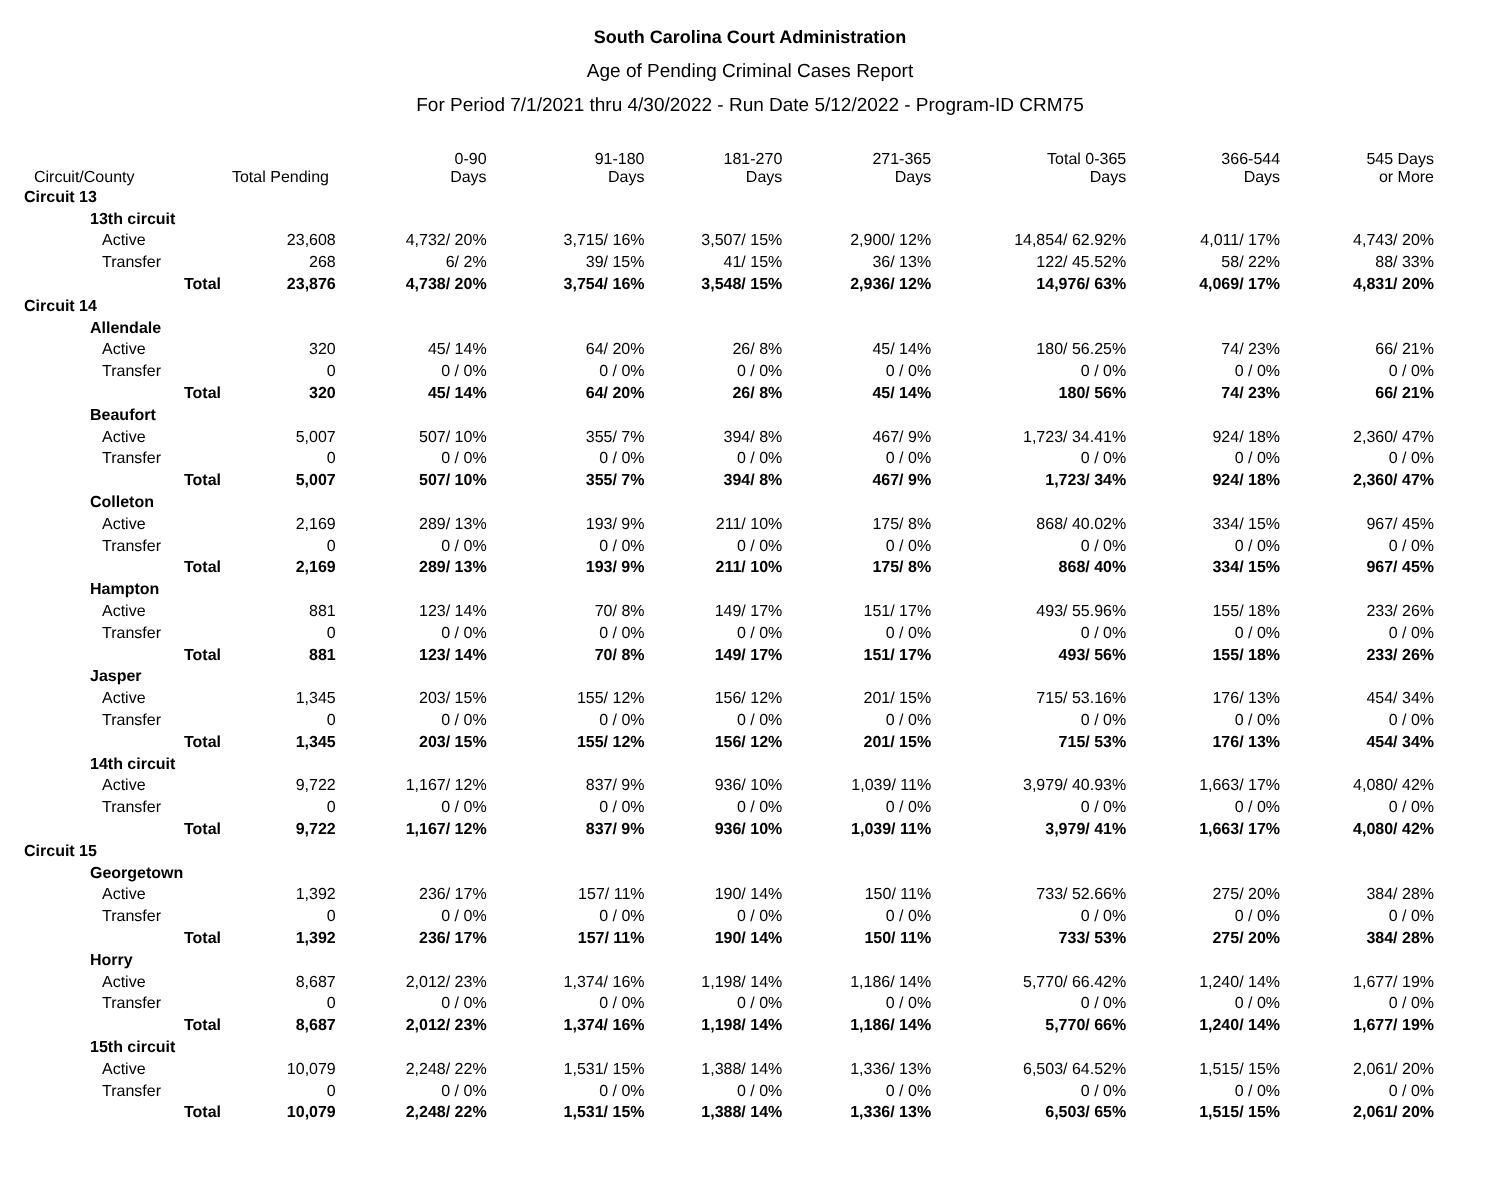South Carolina Court Administration
Age of Pending Criminal Cases Report
For Period 7/1/2021 thru 4/30/2022 - Run Date 5/12/2022 - Program-ID CRM75
| Circuit/County | Total Pending | 0-90 Days | 91-180 Days | 181-270 Days | 271-365 Days | Total 0-365 Days | 366-544 Days | 545 Days or More |
| --- | --- | --- | --- | --- | --- | --- | --- | --- |
| Circuit 13 | | | | | | | | |
| 13th circuit | | | | | | | | |
| Active | 23,608 | 4,732/ 20% | 3,715/ 16% | 3,507/ 15% | 2,900/ 12% | 14,854/ 62.92% | 4,011/ 17% | 4,743/ 20% |
| Transfer | 268 | 6/ 2% | 39/ 15% | 41/ 15% | 36/ 13% | 122/ 45.52% | 58/ 22% | 88/ 33% |
| Total | 23,876 | 4,738/ 20% | 3,754/ 16% | 3,548/ 15% | 2,936/ 12% | 14,976/ 63% | 4,069/ 17% | 4,831/ 20% |
| Circuit 14 | | | | | | | | |
| Allendale | | | | | | | | |
| Active | 320 | 45/ 14% | 64/ 20% | 26/ 8% | 45/ 14% | 180/ 56.25% | 74/ 23% | 66/ 21% |
| Transfer | 0 | 0 / 0% | 0 / 0% | 0 / 0% | 0 / 0% | 0 / 0% | 0 / 0% | 0 / 0% |
| Total | 320 | 45/ 14% | 64/ 20% | 26/ 8% | 45/ 14% | 180/ 56% | 74/ 23% | 66/ 21% |
| Beaufort | | | | | | | | |
| Active | 5,007 | 507/ 10% | 355/ 7% | 394/ 8% | 467/ 9% | 1,723/ 34.41% | 924/ 18% | 2,360/ 47% |
| Transfer | 0 | 0 / 0% | 0 / 0% | 0 / 0% | 0 / 0% | 0 / 0% | 0 / 0% | 0 / 0% |
| Total | 5,007 | 507/ 10% | 355/ 7% | 394/ 8% | 467/ 9% | 1,723/ 34% | 924/ 18% | 2,360/ 47% |
| Colleton | | | | | | | | |
| Active | 2,169 | 289/ 13% | 193/ 9% | 211/ 10% | 175/ 8% | 868/ 40.02% | 334/ 15% | 967/ 45% |
| Transfer | 0 | 0 / 0% | 0 / 0% | 0 / 0% | 0 / 0% | 0 / 0% | 0 / 0% | 0 / 0% |
| Total | 2,169 | 289/ 13% | 193/ 9% | 211/ 10% | 175/ 8% | 868/ 40% | 334/ 15% | 967/ 45% |
| Hampton | | | | | | | | |
| Active | 881 | 123/ 14% | 70/ 8% | 149/ 17% | 151/ 17% | 493/ 55.96% | 155/ 18% | 233/ 26% |
| Transfer | 0 | 0 / 0% | 0 / 0% | 0 / 0% | 0 / 0% | 0 / 0% | 0 / 0% | 0 / 0% |
| Total | 881 | 123/ 14% | 70/ 8% | 149/ 17% | 151/ 17% | 493/ 56% | 155/ 18% | 233/ 26% |
| Jasper | | | | | | | | |
| Active | 1,345 | 203/ 15% | 155/ 12% | 156/ 12% | 201/ 15% | 715/ 53.16% | 176/ 13% | 454/ 34% |
| Transfer | 0 | 0 / 0% | 0 / 0% | 0 / 0% | 0 / 0% | 0 / 0% | 0 / 0% | 0 / 0% |
| Total | 1,345 | 203/ 15% | 155/ 12% | 156/ 12% | 201/ 15% | 715/ 53% | 176/ 13% | 454/ 34% |
| 14th circuit | | | | | | | | |
| Active | 9,722 | 1,167/ 12% | 837/ 9% | 936/ 10% | 1,039/ 11% | 3,979/ 40.93% | 1,663/ 17% | 4,080/ 42% |
| Transfer | 0 | 0 / 0% | 0 / 0% | 0 / 0% | 0 / 0% | 0 / 0% | 0 / 0% | 0 / 0% |
| Total | 9,722 | 1,167/ 12% | 837/ 9% | 936/ 10% | 1,039/ 11% | 3,979/ 41% | 1,663/ 17% | 4,080/ 42% |
| Circuit 15 | | | | | | | | |
| Georgetown | | | | | | | | |
| Active | 1,392 | 236/ 17% | 157/ 11% | 190/ 14% | 150/ 11% | 733/ 52.66% | 275/ 20% | 384/ 28% |
| Transfer | 0 | 0 / 0% | 0 / 0% | 0 / 0% | 0 / 0% | 0 / 0% | 0 / 0% | 0 / 0% |
| Total | 1,392 | 236/ 17% | 157/ 11% | 190/ 14% | 150/ 11% | 733/ 53% | 275/ 20% | 384/ 28% |
| Horry | | | | | | | | |
| Active | 8,687 | 2,012/ 23% | 1,374/ 16% | 1,198/ 14% | 1,186/ 14% | 5,770/ 66.42% | 1,240/ 14% | 1,677/ 19% |
| Transfer | 0 | 0 / 0% | 0 / 0% | 0 / 0% | 0 / 0% | 0 / 0% | 0 / 0% | 0 / 0% |
| Total | 8,687 | 2,012/ 23% | 1,374/ 16% | 1,198/ 14% | 1,186/ 14% | 5,770/ 66% | 1,240/ 14% | 1,677/ 19% |
| 15th circuit | | | | | | | | |
| Active | 10,079 | 2,248/ 22% | 1,531/ 15% | 1,388/ 14% | 1,336/ 13% | 6,503/ 64.52% | 1,515/ 15% | 2,061/ 20% |
| Transfer | 0 | 0 / 0% | 0 / 0% | 0 / 0% | 0 / 0% | 0 / 0% | 0 / 0% | 0 / 0% |
| Total | 10,079 | 2,248/ 22% | 1,531/ 15% | 1,388/ 14% | 1,336/ 13% | 6,503/ 65% | 1,515/ 15% | 2,061/ 20% |